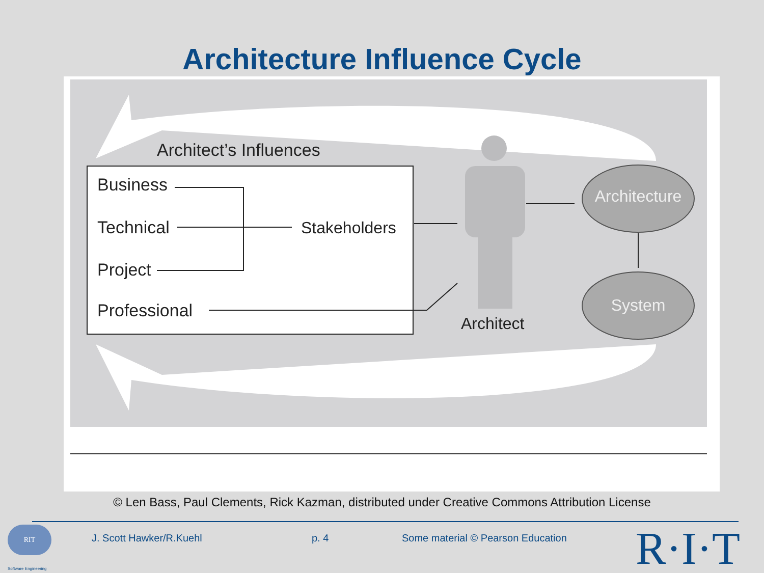Architecture Influence Cycle
Architect’s Influences
Business
Technical
Project
Professional
Stakeholders
Architect
Architecture
System
© Len Bass, Paul Clements, Rick Kazman, distributed under Creative Commons Attribution License
RIT
Software Engineering
J. Scott Hawker/R.Kuehl p. 4
Some material © Pearson Education
R·I·T